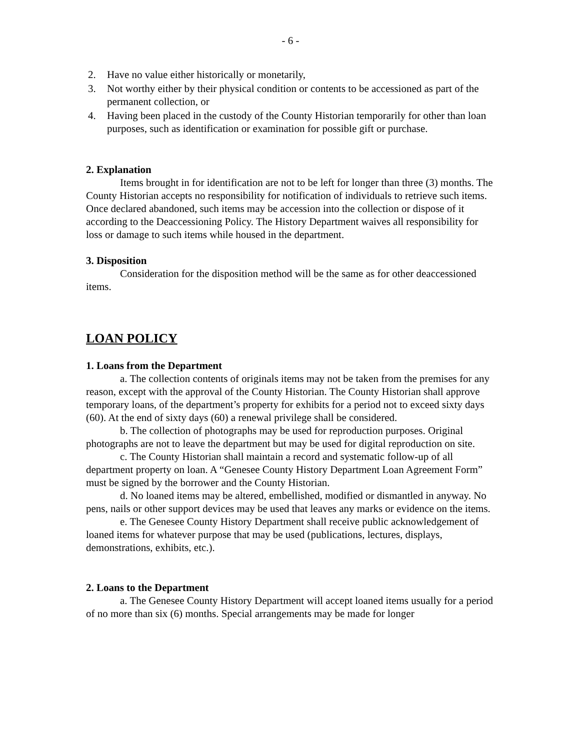- 6 -
2. Have no value either historically or monetarily,
3. Not worthy either by their physical condition or contents to be accessioned as part of the permanent collection, or
4. Having been placed in the custody of the County Historian temporarily for other than loan purposes, such as identification or examination for possible gift or purchase.
2. Explanation
Items brought in for identification are not to be left for longer than three (3) months. The County Historian accepts no responsibility for notification of individuals to retrieve such items. Once declared abandoned, such items may be accession into the collection or dispose of it according to the Deaccessioning Policy. The History Department waives all responsibility for loss or damage to such items while housed in the department.
3. Disposition
Consideration for the disposition method will be the same as for other deaccessioned items.
LOAN POLICY
1. Loans from the Department
a. The collection contents of originals items may not be taken from the premises for any reason, except with the approval of the County Historian. The County Historian shall approve temporary loans, of the department’s property for exhibits for a period not to exceed sixty days (60). At the end of sixty days (60) a renewal privilege shall be considered.
b. The collection of photographs may be used for reproduction purposes. Original photographs are not to leave the department but may be used for digital reproduction on site.
c. The County Historian shall maintain a record and systematic follow-up of all department property on loan. A “Genesee County History Department Loan Agreement Form” must be signed by the borrower and the County Historian.
d. No loaned items may be altered, embellished, modified or dismantled in anyway. No pens, nails or other support devices may be used that leaves any marks or evidence on the items.
e. The Genesee County History Department shall receive public acknowledgement of loaned items for whatever purpose that may be used (publications, lectures, displays, demonstrations, exhibits, etc.).
2. Loans to the Department
a. The Genesee County History Department will accept loaned items usually for a period of no more than six (6) months. Special arrangements may be made for longer